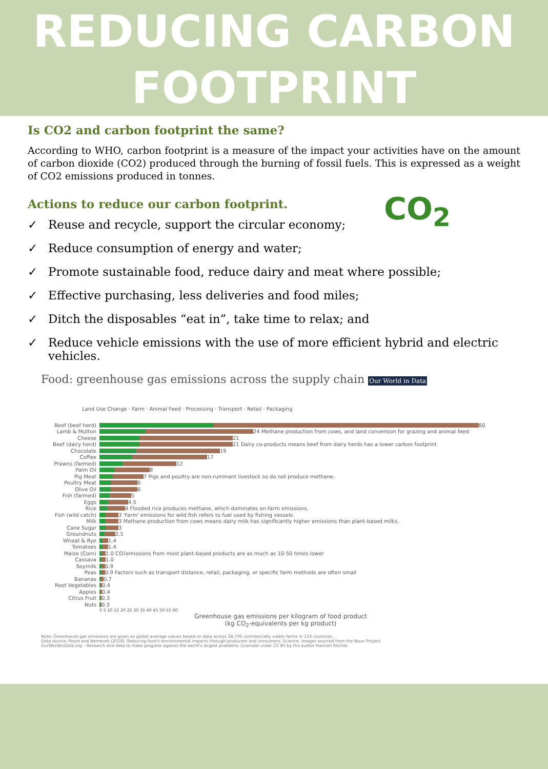REDUCING CARBON
FOOTPRINT
CO<sub>2</sub>
Is CO2 and carbon footprint the same?
According to WHO, carbon footprint is a measure of the impact your activities have on the amount of carbon dioxide (CO2) produced through the burning of fossil fuels. This is expressed as a weight of CO2 emissions produced in tonnes.
Actions to reduce our carbon footprint.
✓ Reuse and recycle, support the circular economy;
✓ Reduce consumption of energy and water;
✓ Promote sustainable food, reduce dairy and meat where possible;
✓ Effective purchasing, less deliveries and food miles;
✓ Ditch the disposables “eat in”, take time to relax; and
✓ Reduce vehicle emissions with the use of more efficient hybrid and electric vehicles.
Food: greenhouse gas emissions across the supply chain Our World in Data
Land Use Change · Farm · Animal Feed · Processing · Transport · Retail · Packaging
Beef (beef herd)
60
Lamb & Mutton
24 Methane production from cows, and land conversion for grazing and animal feed
Cheese
21
Beef (dairy herd)
21 Dairy co-products means beef from dairy herds has a lower carbon footprint
Chocolate
19
Coffee
17
Prawns (farmed)
12
Palm Oil
8
Pig Meat
7 Pigs and poultry are non-ruminant livestock so do not produce methane.
Poultry Meat
6
Olive Oil
6
Fish (farmed)
5
Eggs
4.5
Rice
4 Flooded rice produces methane, which dominates on-farm emissions.
Fish (wild catch)
3 'Farm' emissions for wild fish refers to fuel used by fishing vessels.
Milk
3 Methane production from cows means dairy milk has significantly higher emissions than plant-based milks.
Cane Sugar
3
Groundnuts
2.5
Wheat & Rye
1.4
Tomatoes
1.4
Maize (Corn)
1.0 CO<sub>2</sub> emissions from most plant-based products are as much as 10-50 times lower
Cassava
1.0
Soymilk
0.9
Peas
0.9 Factors such as transport distance, retail, packaging, or specific farm methods are often small
Bananas
0.7
Root Vegetables
0.4
Apples
0.4
Citrus Fruit
0.3
Nuts
0.3
0 5 10 15 20 25 30 35 40 45 50 55 60
Greenhouse gas emissions per kilogram of food product
(kg CO<sub>2</sub>-equivalents per kg product)
Note: Greenhouse gas emissions are given as global average values based on data across 38,700 commercially viable farms in 119 countries.
Data source: Poore and Nemecek (2018). Reducing food's environmental impacts through producers and consumers. Science. Images sourced from the Noun Project.
OurWorldinData.org – Research and data to make progress against the world's largest problems. Licensed under CC BY by the author Hannah Ritchie.